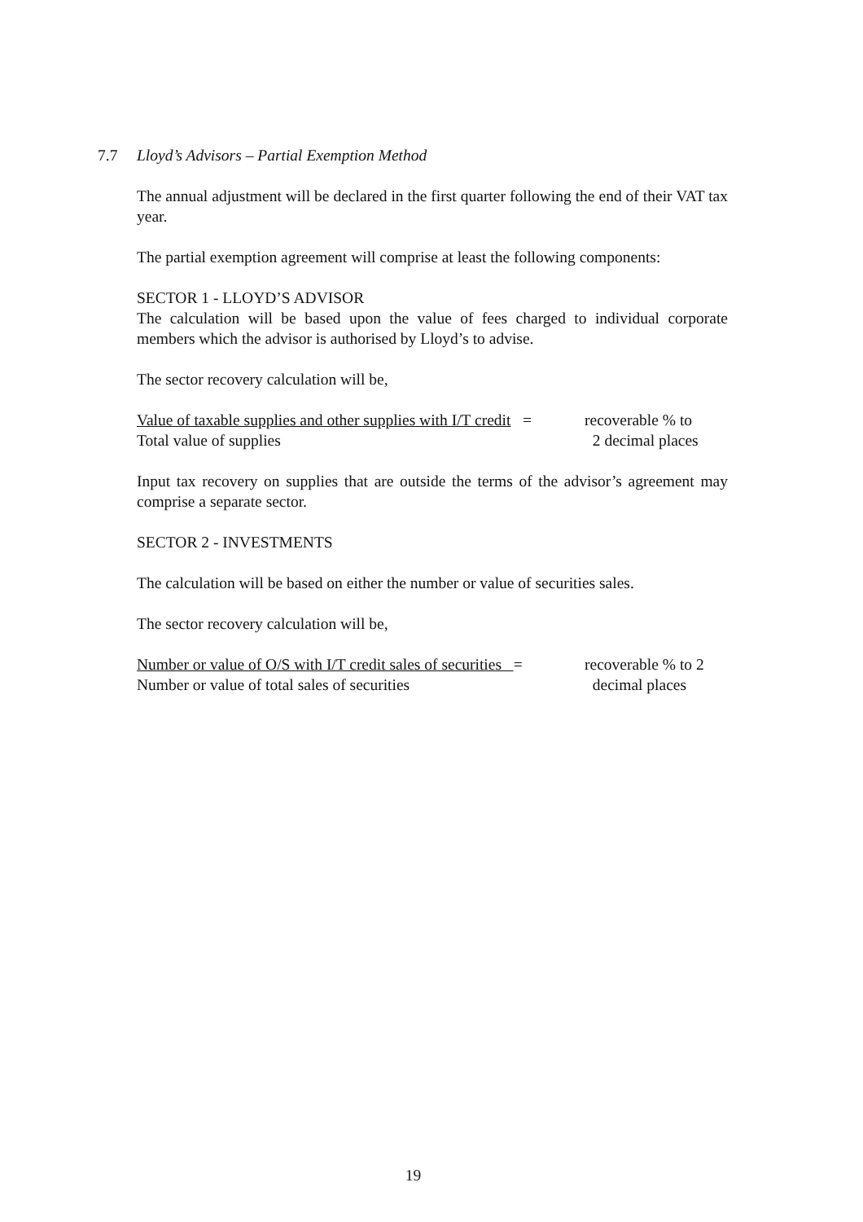7.7 Lloyd’s Advisors – Partial Exemption Method
The annual adjustment will be declared in the first quarter following the end of their VAT tax year.
The partial exemption agreement will comprise at least the following components:
SECTOR 1 - LLOYD’S ADVISOR
The calculation will be based upon the value of fees charged to individual corporate members which the advisor is authorised by Lloyd’s to advise.
The sector recovery calculation will be,
Value of taxable supplies and other supplies with I/T credit =
Total value of supplies
recoverable % to
2 decimal places
Input tax recovery on supplies that are outside the terms of the advisor’s agreement may comprise a separate sector.
SECTOR 2 - INVESTMENTS
The calculation will be based on either the number or value of securities sales.
The sector recovery calculation will be,
Number or value of O/S with I/T credit sales of securities =
Number or value of total sales of securities
recoverable % to 2
decimal places
19